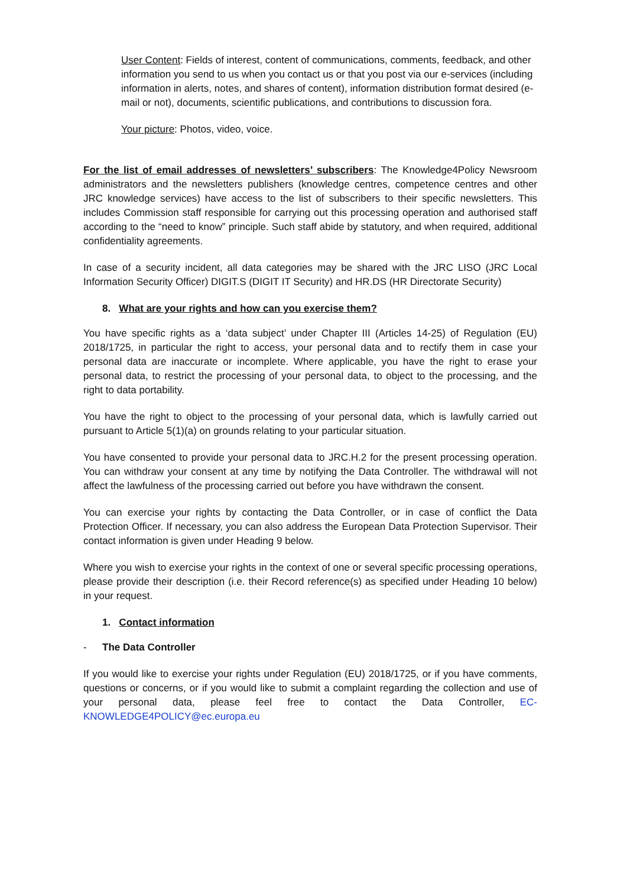User Content: Fields of interest, content of communications, comments, feedback, and other information you send to us when you contact us or that you post via our e-services (including information in alerts, notes, and shares of content), information distribution format desired (e-mail or not), documents, scientific publications, and contributions to discussion fora.
Your picture: Photos, video, voice.
For the list of email addresses of newsletters’ subscribers: The Knowledge4Policy Newsroom administrators and the newsletters publishers (knowledge centres, competence centres and other JRC knowledge services) have access to the list of subscribers to their specific newsletters. This includes Commission staff responsible for carrying out this processing operation and authorised staff according to the “need to know” principle. Such staff abide by statutory, and when required, additional confidentiality agreements.
In case of a security incident, all data categories may be shared with the JRC LISO (JRC Local Information Security Officer) DIGIT.S (DIGIT IT Security) and HR.DS (HR Directorate Security)
8. What are your rights and how can you exercise them?
You have specific rights as a ‘data subject’ under Chapter III (Articles 14-25) of Regulation (EU) 2018/1725, in particular the right to access, your personal data and to rectify them in case your personal data are inaccurate or incomplete. Where applicable, you have the right to erase your personal data, to restrict the processing of your personal data, to object to the processing, and the right to data portability.
You have the right to object to the processing of your personal data, which is lawfully carried out pursuant to Article 5(1)(a) on grounds relating to your particular situation.
You have consented to provide your personal data to JRC.H.2 for the present processing operation. You can withdraw your consent at any time by notifying the Data Controller. The withdrawal will not affect the lawfulness of the processing carried out before you have withdrawn the consent.
You can exercise your rights by contacting the Data Controller, or in case of conflict the Data Protection Officer. If necessary, you can also address the European Data Protection Supervisor. Their contact information is given under Heading 9 below.
Where you wish to exercise your rights in the context of one or several specific processing operations, please provide their description (i.e. their Record reference(s) as specified under Heading 10 below) in your request.
1. Contact information
- The Data Controller
If you would like to exercise your rights under Regulation (EU) 2018/1725, or if you have comments, questions or concerns, or if you would like to submit a complaint regarding the collection and use of your personal data, please feel free to contact the Data Controller, EC-KNOWLEDGE4POLICY@ec.europa.eu